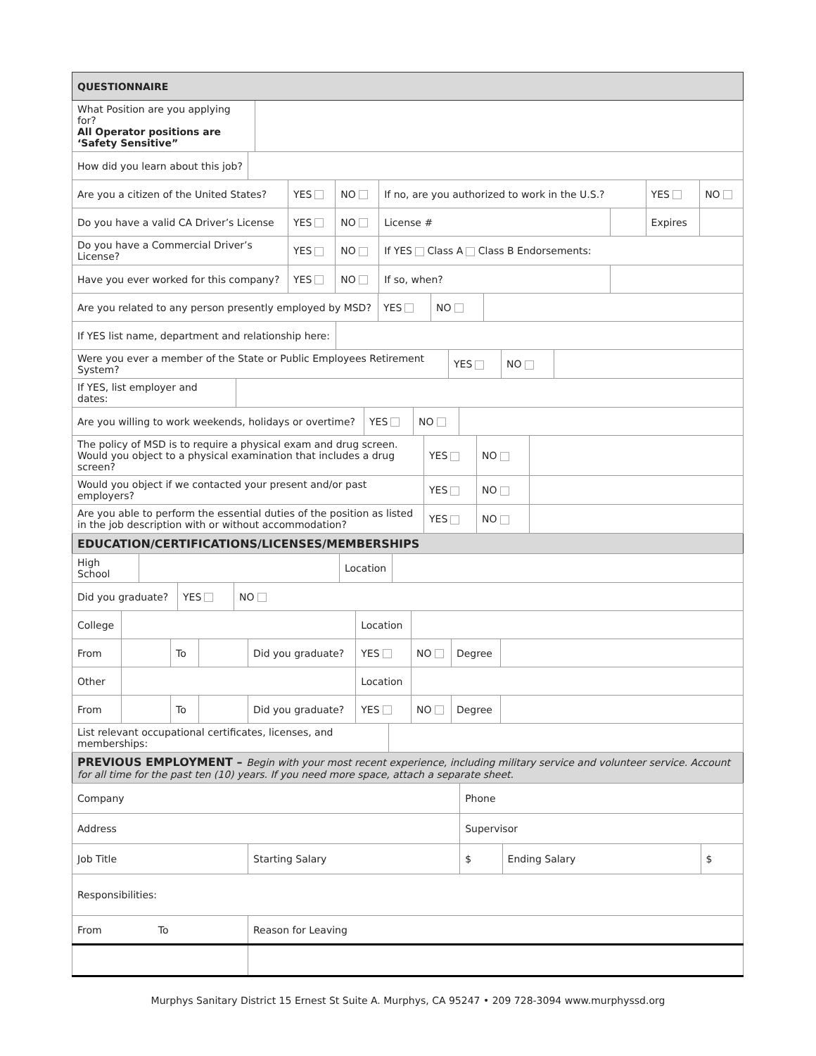| QUESTIONNAIRE | |
| --- | --- |
| What Position are you applying for? All Operator positions are ‘Safety Sensitive” | |
| How did you learn about this job? | |
| Are you a citizen of the United States? | YES | NO | If no, are you authorized to work in the U.S.? | | YES | NO |
| Do you have a valid CA Driver’s License | YES | NO | License # | | Expires | |
| Do you have a Commercial Driver’s License? | YES | NO | If YES Class A Class B Endorsements: | | | |
| Have you ever worked for this company? | YES | NO | If so, when? | | | |
| Are you related to any person presently employed by MSD? | YES | NO | |
| If YES list name, department and relationship here: | |
| Were you ever a member of the State or Public Employees Retirement System? | YES | NO | |
| If YES, list employer and dates: | |
| Are you willing to work weekends, holidays or overtime? | YES | NO | |
| The policy of MSD is to require a physical exam and drug screen. Would you object to a physical examination that includes a drug screen? | YES | NO | |
| Would you object if we contacted your present and/or past employers? | YES | NO | |
| Are you able to perform the essential duties of the position as listed in the job description with or without accommodation? | YES | NO | |
| EDUCATION/CERTIFICATIONS/LICENSES/MEMBERSHIPS | | | |
| High School | | Location | |
| Did you graduate? | YES | NO |
| College | | | | | Location | | | |
| From | | To | | Did you graduate? | YES | NO | Degree | |
| Other | | | | | Location | | | |
| From | | To | | Did you graduate? | YES | NO | Degree | |
| List relevant occupational certificates, licenses, and memberships: | |
| PREVIOUS EMPLOYMENT – Begin with your most recent experience, including military service and volunteer service. Account for all time for the past ten (10) years. If you need more space, attach a separate sheet. | |
| Company | | | Phone | | |
| Address | | | Supervisor | | |
| Job Title | | Starting Salary | $ | Ending Salary | $ |
| Responsibilities: | | | | | |
| From To | Reason for Leaving | | | | |
Murphys Sanitary District 15 Ernest St Suite A. Murphys, CA 95247 • 209 728-3094 www.murphyssd.org